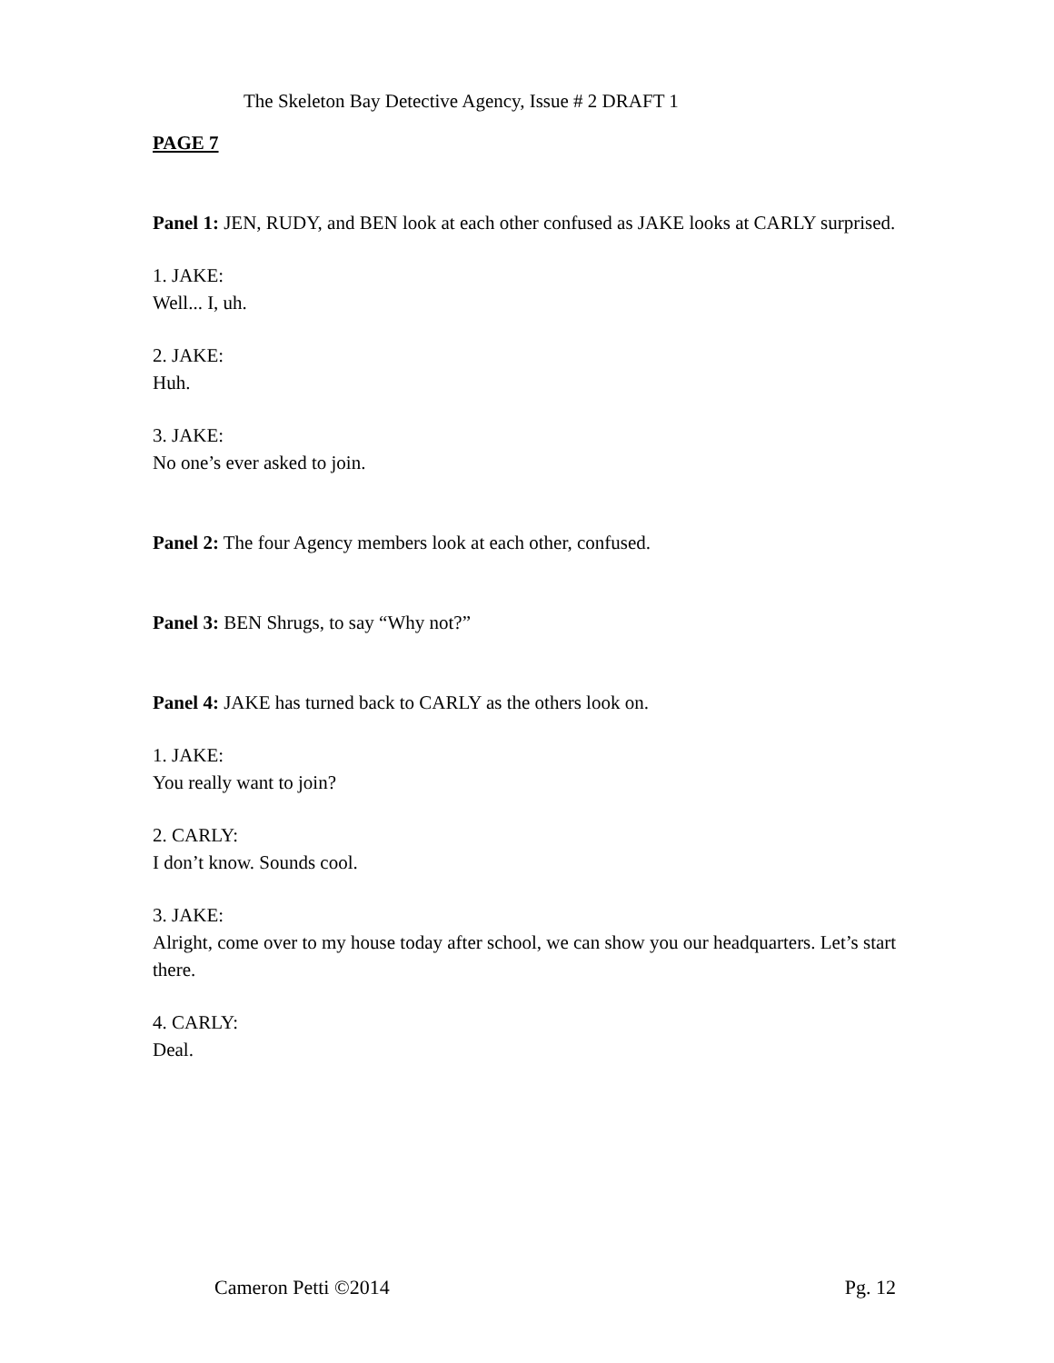The Skeleton Bay Detective Agency, Issue # 2 DRAFT 1
PAGE 7
Panel 1: JEN, RUDY, and BEN look at each other confused as JAKE looks at CARLY surprised.
1. JAKE:
Well... I, uh.
2. JAKE:
Huh.
3. JAKE:
No one’s ever asked to join.
Panel 2: The four Agency members look at each other, confused.
Panel 3: BEN Shrugs, to say “Why not?”
Panel 4: JAKE has turned back to CARLY as the others look on.
1. JAKE:
You really want to join?
2. CARLY:
I don’t know. Sounds cool.
3. JAKE:
Alright, come over to my house today after school, we can show you our headquarters. Let’s start there.
4. CARLY:
Deal.
Cameron Petti ©2014 Pg. 12